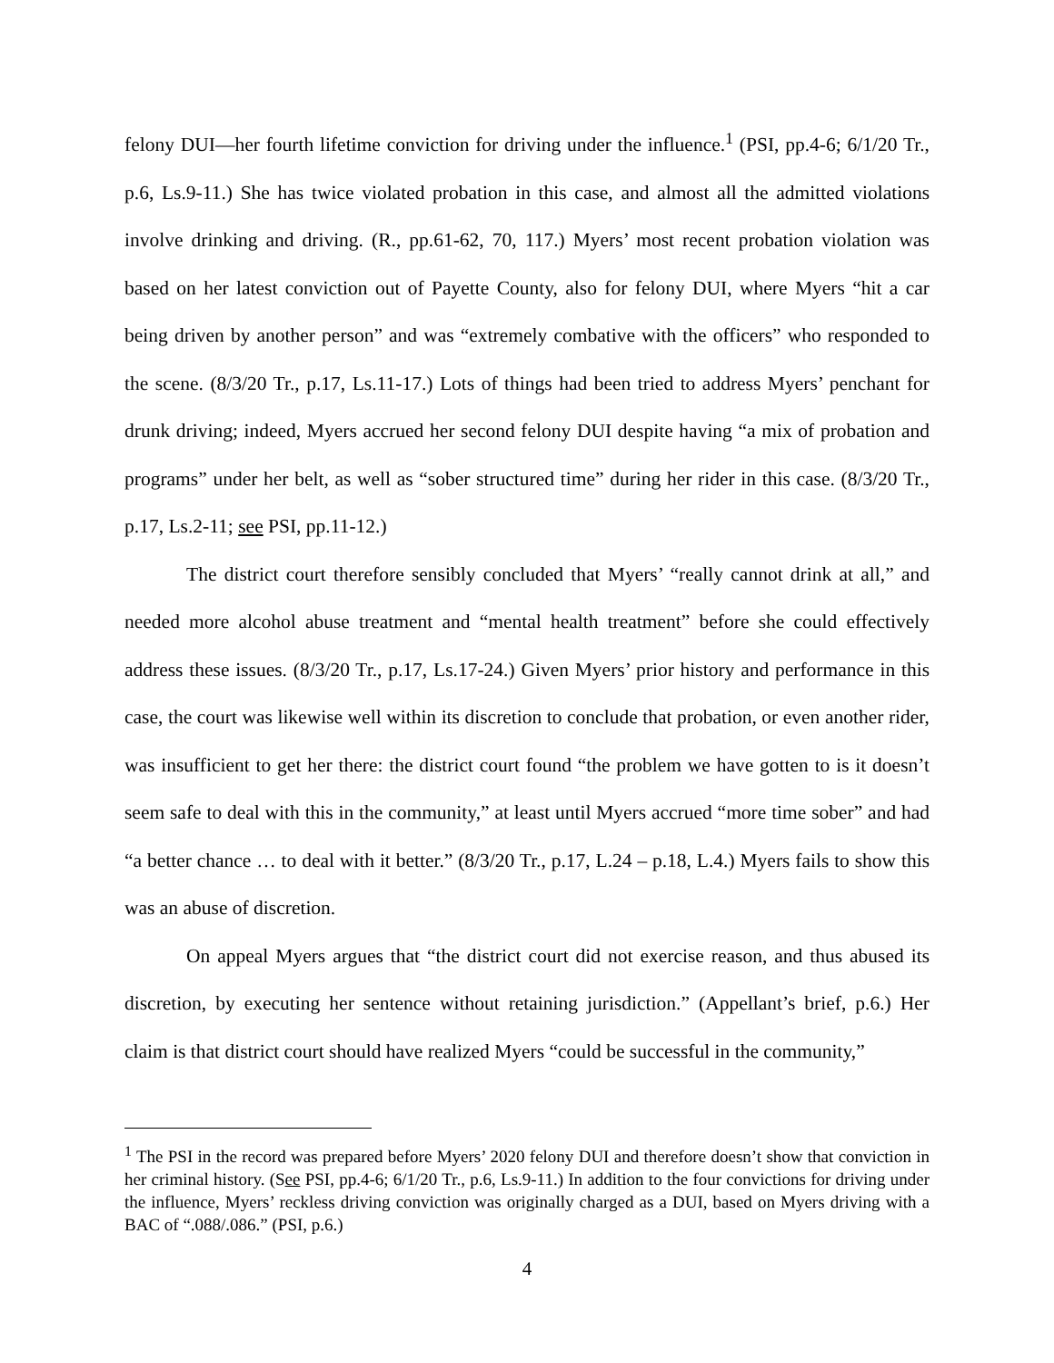felony DUI—her fourth lifetime conviction for driving under the influence.<sup>1</sup> (PSI, pp.4-6; 6/1/20 Tr., p.6, Ls.9-11.) She has twice violated probation in this case, and almost all the admitted violations involve drinking and driving. (R., pp.61-62, 70, 117.) Myers’ most recent probation violation was based on her latest conviction out of Payette County, also for felony DUI, where Myers “hit a car being driven by another person” and was “extremely combative with the officers” who responded to the scene. (8/3/20 Tr., p.17, Ls.11-17.) Lots of things had been tried to address Myers’ penchant for drunk driving; indeed, Myers accrued her second felony DUI despite having “a mix of probation and programs” under her belt, as well as “sober structured time” during her rider in this case. (8/3/20 Tr., p.17, Ls.2-11; see PSI, pp.11-12.)
The district court therefore sensibly concluded that Myers’ “really cannot drink at all,” and needed more alcohol abuse treatment and “mental health treatment” before she could effectively address these issues. (8/3/20 Tr., p.17, Ls.17-24.) Given Myers’ prior history and performance in this case, the court was likewise well within its discretion to conclude that probation, or even another rider, was insufficient to get her there: the district court found “the problem we have gotten to is it doesn’t seem safe to deal with this in the community,” at least until Myers accrued “more time sober” and had “a better chance … to deal with it better.” (8/3/20 Tr., p.17, L.24 – p.18, L.4.) Myers fails to show this was an abuse of discretion.
On appeal Myers argues that “the district court did not exercise reason, and thus abused its discretion, by executing her sentence without retaining jurisdiction.” (Appellant’s brief, p.6.) Her claim is that district court should have realized Myers “could be successful in the community,”
<sup>1</sup> The PSI in the record was prepared before Myers’ 2020 felony DUI and therefore doesn’t show that conviction in her criminal history. (See PSI, pp.4-6; 6/1/20 Tr., p.6, Ls.9-11.) In addition to the four convictions for driving under the influence, Myers’ reckless driving conviction was originally charged as a DUI, based on Myers driving with a BAC of “.088/.086.” (PSI, p.6.)
4